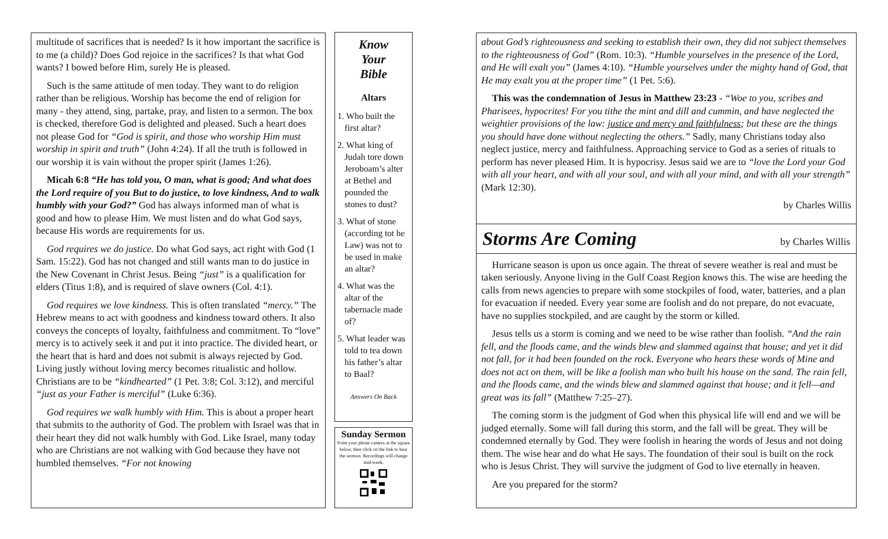multitude of sacrifices that is needed? Is it how important the sacrifice is to me (a child)? Does God rejoice in the sacrifices? Is that what God wants? I bowed before Him, surely He is pleased.
Such is the same attitude of men today. They want to do religion rather than be religious. Worship has become the end of religion for many - they attend, sing, partake, pray, and listen to a sermon. The box is checked, therefore God is delighted and pleased. Such a heart does not please God for “God is spirit, and those who worship Him must worship in spirit and truth” (John 4:24). If all the truth is followed in our worship it is vain without the proper spirit (James 1:26).
Micah 6:8 “He has told you, O man, what is good; And what does the Lord require of you But to do justice, to love kindness, And to walk humbly with your God?” God has always informed man of what is good and how to please Him. We must listen and do what God says, because His words are requirements for us.
God requires we do justice. Do what God says, act right with God (1 Sam. 15:22). God has not changed and still wants man to do justice in the New Covenant in Christ Jesus. Being “just” is a qualification for elders (Titus 1:8), and is required of slave owners (Col. 4:1).
God requires we love kindness. This is often translated “mercy.” The Hebrew means to act with goodness and kindness toward others. It also conveys the concepts of loyalty, faithfulness and commitment. To “love” mercy is to actively seek it and put it into practice. The divided heart, or the heart that is hard and does not submit is always rejected by God. Living justly without loving mercy becomes ritualistic and hollow. Christians are to be “kindhearted” (1 Pet. 3:8; Col. 3:12), and merciful “just as your Father is merciful” (Luke 6:36).
God requires we walk humbly with Him. This is about a proper heart that submits to the authority of God. The problem with Israel was that in their heart they did not walk humbly with God. Like Israel, many today who are Christians are not walking with God because they have not humbled themselves. “For not knowing
Know
Your
Bible
Altars
1. Who built the first altar?
2. What king of Judah tore down Jeroboam’s alter at Bethel and pounded the stones to dust?
3. What of stone (according tot he Law) was not to be used in make an altar?
4. What was the altar of the tabernacle made of?
5. What leader was told to tea down his father’s altar to Baal?
Answers On Back
Sunday Sermon
Point your phone camera at the square below, then click on the link to hear the sermon. Recordings will change mid-week.
about God’s righteousness and seeking to establish their own, they did not subject themselves to the righteousness of God” (Rom. 10:3). “Humble yourselves in the presence of the Lord, and He will exalt you” (James 4:10). “Humble yourselves under the mighty hand of God, that He may exalt you at the proper time” (1 Pet. 5:6).
This was the condemnation of Jesus in Matthew 23:23 - “Woe to you, scribes and Pharisees, hypocrites! For you tithe the mint and dill and cummin, and have neglected the weightier provisions of the law: justice and mercy and faithfulness; but these are the things you should have done without neglecting the others.” Sadly, many Christians today also neglect justice, mercy and faithfulness. Approaching service to God as a series of rituals to perform has never pleased Him. It is hypocrisy. Jesus said we are to “love the Lord your God with all your heart, and with all your soul, and with all your mind, and with all your strength” (Mark 12:30).
by Charles Willis
Storms Are Coming by Charles Willis
Hurricane season is upon us once again. The threat of severe weather is real and must be taken seriously. Anyone living in the Gulf Coast Region knows this. The wise are heeding the calls from news agencies to prepare with some stockpiles of food, water, batteries, and a plan for evacuation if needed. Every year some are foolish and do not prepare, do not evacuate, have no supplies stockpiled, and are caught by the storm or killed.
Jesus tells us a storm is coming and we need to be wise rather than foolish. “And the rain fell, and the floods came, and the winds blew and slammed against that house; and yet it did not fall, for it had been founded on the rock. Everyone who hears these words of Mine and does not act on them, will be like a foolish man who built his house on the sand. The rain fell, and the floods came, and the winds blew and slammed against that house; and it fell—and great was its fall” (Matthew 7:25–27).
The coming storm is the judgment of God when this physical life will end and we will be judged eternally. Some will fall during this storm, and the fall will be great. They will be condemned eternally by God. They were foolish in hearing the words of Jesus and not doing them. The wise hear and do what He says. The foundation of their soul is built on the rock who is Jesus Christ. They will survive the judgment of God to live eternally in heaven.
Are you prepared for the storm?